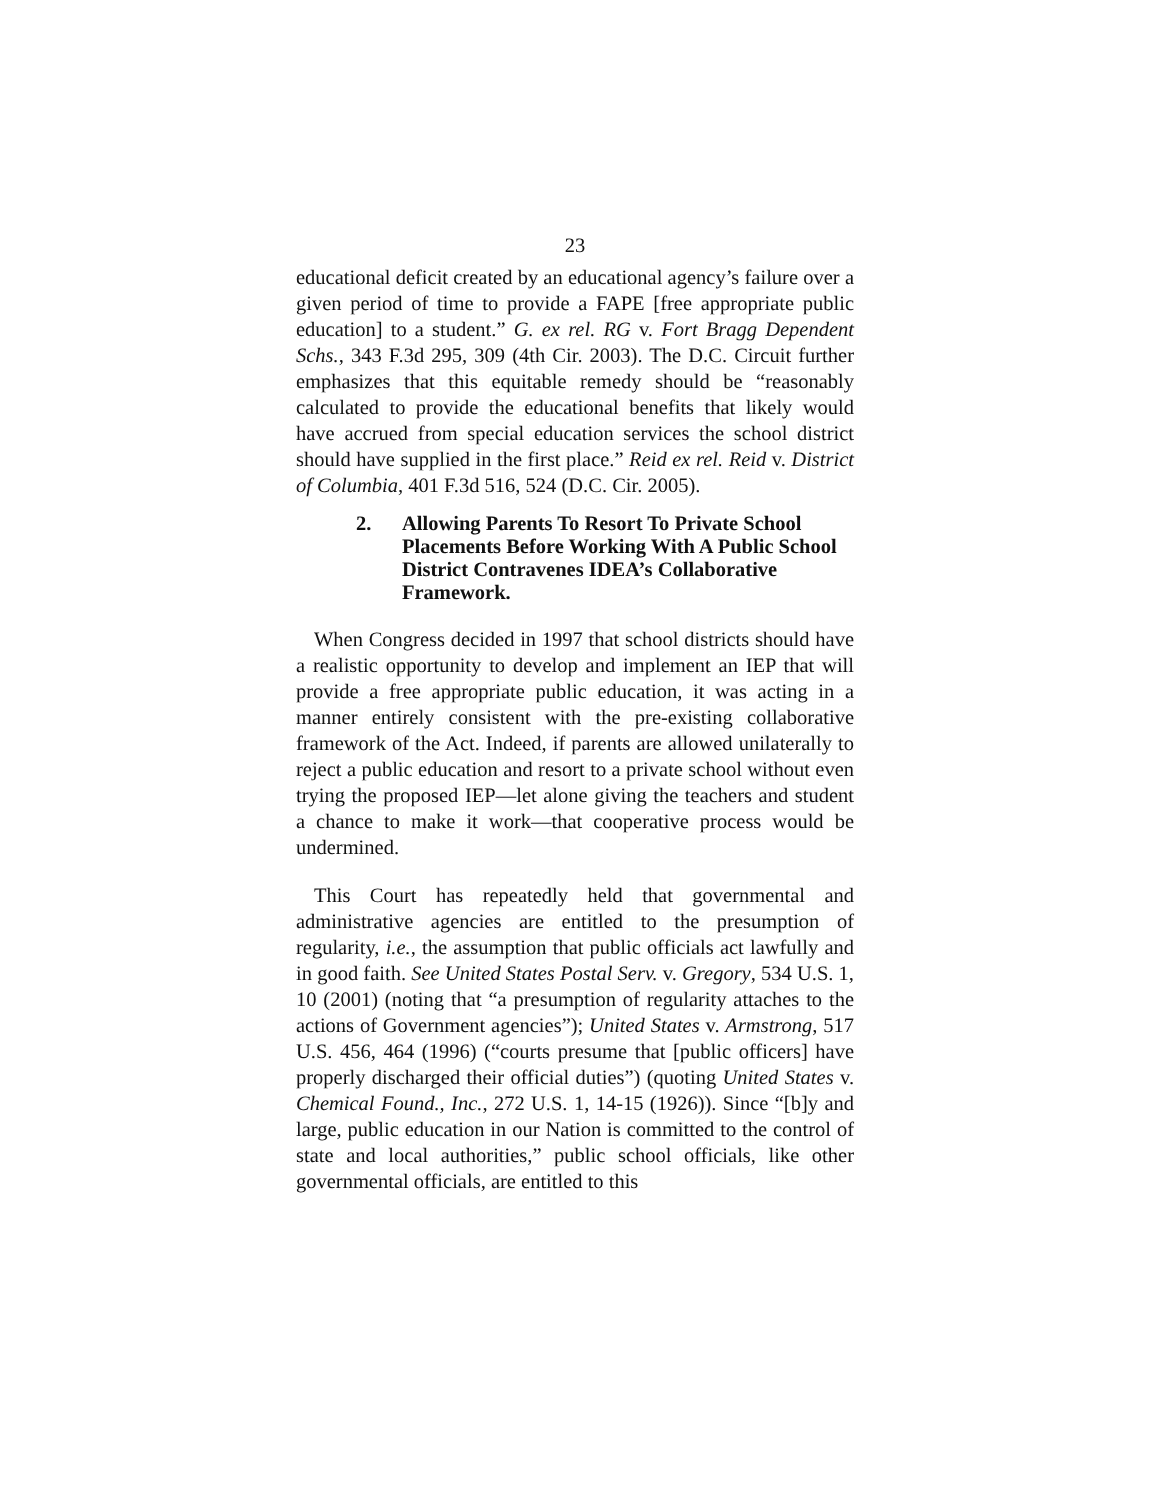23
educational deficit created by an educational agency’s failure over a given period of time to provide a FAPE [free appropriate public education] to a student.” G. ex rel. RG v. Fort Bragg Dependent Schs., 343 F.3d 295, 309 (4th Cir. 2003). The D.C. Circuit further emphasizes that this equitable remedy should be “reasonably calculated to provide the educational benefits that likely would have accrued from special education services the school district should have supplied in the first place.” Reid ex rel. Reid v. District of Columbia, 401 F.3d 516, 524 (D.C. Cir. 2005).
2. Allowing Parents To Resort To Private School Placements Before Working With A Public School District Contravenes IDEA’s Collaborative Framework.
When Congress decided in 1997 that school districts should have a realistic opportunity to develop and implement an IEP that will provide a free appropriate public education, it was acting in a manner entirely consistent with the pre-existing collaborative framework of the Act. Indeed, if parents are allowed unilaterally to reject a public education and resort to a private school without even trying the proposed IEP—let alone giving the teachers and student a chance to make it work—that cooperative process would be undermined.
This Court has repeatedly held that governmental and administrative agencies are entitled to the presumption of regularity, i.e., the assumption that public officials act lawfully and in good faith. See United States Postal Serv. v. Gregory, 534 U.S. 1, 10 (2001) (noting that “a presumption of regularity attaches to the actions of Government agencies”); United States v. Armstrong, 517 U.S. 456, 464 (1996) (“courts presume that [public officers] have properly discharged their official duties”) (quoting United States v. Chemical Found., Inc., 272 U.S. 1, 14-15 (1926)). Since “[b]y and large, public education in our Nation is committed to the control of state and local authorities,” public school officials, like other governmental officials, are entitled to this